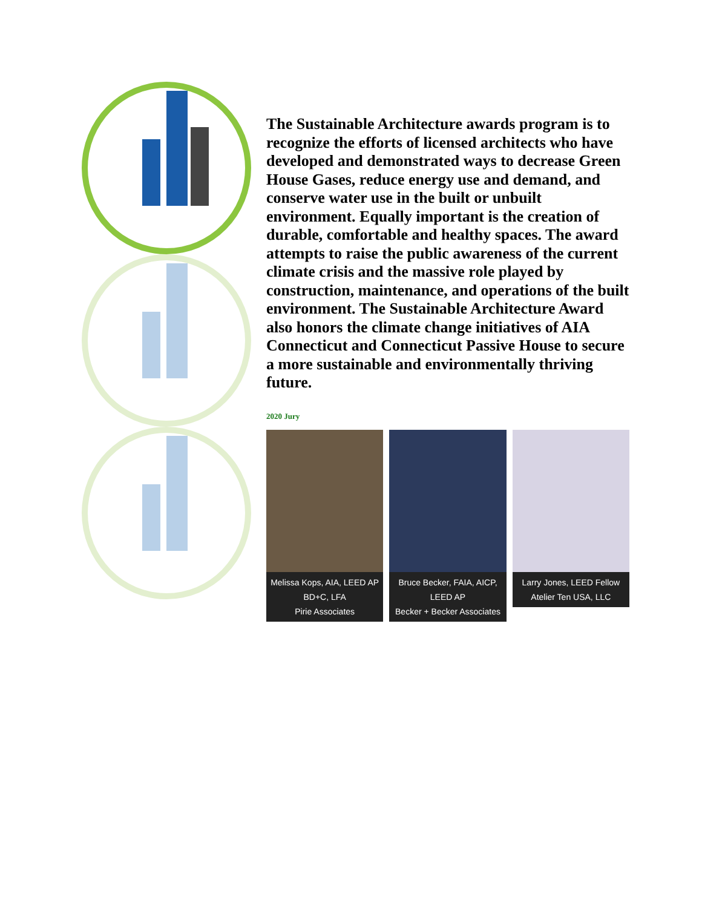The Sustainable Architecture awards program is to recognize the efforts of licensed architects who have developed and demonstrated ways to decrease Green House Gases, reduce energy use and demand, and conserve water use in the built or unbuilt environment. Equally important is the creation of durable, comfortable and healthy spaces. The award attempts to raise the public awareness of the current climate crisis and the massive role played by construction, maintenance, and operations of the built environment. The Sustainable Architecture Award also honors the climate change initiatives of AIA Connecticut and Connecticut Passive House to secure a more sustainable and environmentally thriving future.
2020 Jury
Melissa Kops, AIA, LEED AP BD+C, LFA
Pirie Associates
Bruce Becker, FAIA, AICP, LEED AP
Becker + Becker Associates
Larry Jones, LEED Fellow
Atelier Ten USA, LLC